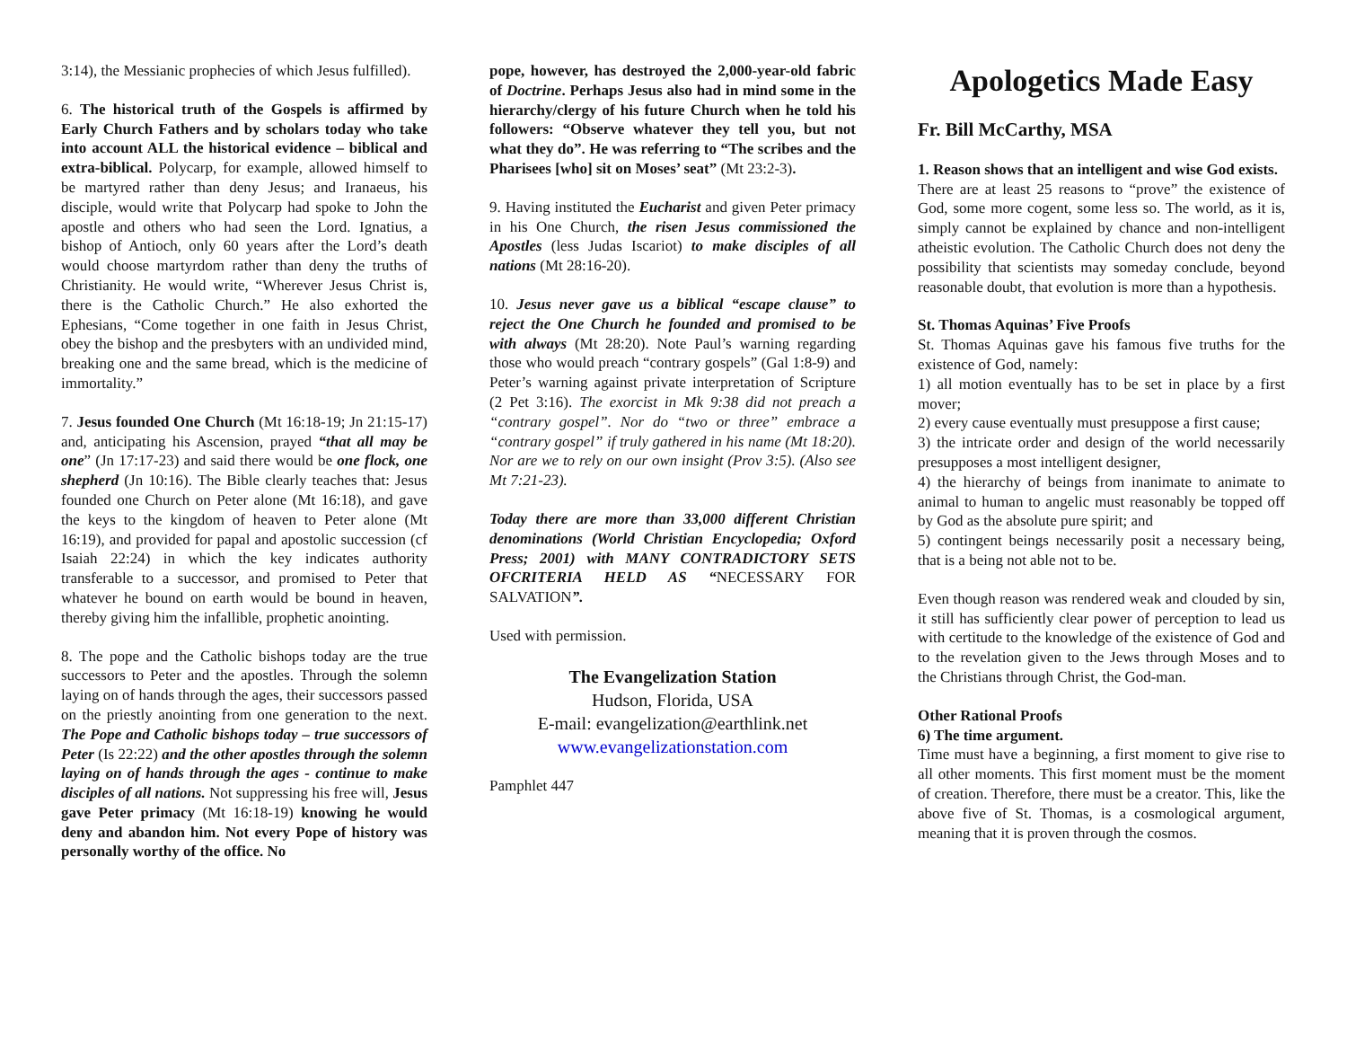3:14), the Messianic prophecies of which Jesus fulfilled).
6. The historical truth of the Gospels is affirmed by Early Church Fathers and by scholars today who take into account ALL the historical evidence – biblical and extra-biblical. Polycarp, for example, allowed himself to be martyred rather than deny Jesus; and Iranaeus, his disciple, would write that Polycarp had spoke to John the apostle and others who had seen the Lord. Ignatius, a bishop of Antioch, only 60 years after the Lord’s death would choose martyrdom rather than deny the truths of Christianity. He would write, “Wherever Jesus Christ is, there is the Catholic Church.” He also exhorted the Ephesians, “Come together in one faith in Jesus Christ, obey the bishop and the presbyters with an undivided mind, breaking one and the same bread, which is the medicine of immortality.”
7. Jesus founded One Church (Mt 16:18-19; Jn 21:15-17) and, anticipating his Ascension, prayed “that all may be one” (Jn 17:17-23) and said there would be one flock, one shepherd (Jn 10:16). The Bible clearly teaches that: Jesus founded one Church on Peter alone (Mt 16:18), and gave the keys to the kingdom of heaven to Peter alone (Mt 16:19), and provided for papal and apostolic succession (cf Isaiah 22:24) in which the key indicates authority transferable to a successor, and promised to Peter that whatever he bound on earth would be bound in heaven, thereby giving him the infallible, prophetic anointing.
8. The pope and the Catholic bishops today are the true successors to Peter and the apostles. Through the solemn laying on of hands through the ages, their successors passed on the priestly anointing from one generation to the next. The Pope and Catholic bishops today – true successors of Peter (Is 22:22) and the other apostles through the solemn laying on of hands through the ages - continue to make disciples of all nations. Not suppressing his free will, Jesus gave Peter primacy (Mt 16:18-19) knowing he would deny and abandon him. Not every Pope of history was personally worthy of the office. No
pope, however, has destroyed the 2,000-year-old fabric of Doctrine. Perhaps Jesus also had in mind some in the hierarchy/clergy of his future Church when he told his followers: “Observe whatever they tell you, but not what they do”. He was referring to “The scribes and the Pharisees [who] sit on Moses’ seat” (Mt 23:2-3).
9. Having instituted the Eucharist and given Peter primacy in his One Church, the risen Jesus commissioned the Apostles (less Judas Iscariot) to make disciples of all nations (Mt 28:16-20).
10. Jesus never gave us a biblical “escape clause” to reject the One Church he founded and promised to be with always (Mt 28:20). Note Paul’s warning regarding those who would preach “contrary gospels” (Gal 1:8-9) and Peter’s warning against private interpretation of Scripture (2 Pet 3:16). The exorcist in Mk 9:38 did not preach a “contrary gospel”. Nor do “two or three” embrace a “contrary gospel” if truly gathered in his name (Mt 18:20). Nor are we to rely on our own insight (Prov 3:5). (Also see Mt 7:21-23).
Today there are more than 33,000 different Christian denominations (World Christian Encyclopedia; Oxford Press; 2001) with MANY CONTRADICTORY SETS OFCRITERIA HELD AS “NECESSARY FOR SALVATION”.
Used with permission.
The Evangelization Station
Hudson, Florida, USA
E-mail: evangelization@earthlink.net
www.evangelizationstation.com
Pamphlet 447
Apologetics Made Easy
Fr. Bill McCarthy, MSA
1. Reason shows that an intelligent and wise God exists.
There are at least 25 reasons to “prove” the existence of God, some more cogent, some less so. The world, as it is, simply cannot be explained by chance and non-intelligent atheistic evolution. The Catholic Church does not deny the possibility that scientists may someday conclude, beyond reasonable doubt, that evolution is more than a hypothesis.
St. Thomas Aquinas’ Five Proofs
St. Thomas Aquinas gave his famous five truths for the existence of God, namely:
1) all motion eventually has to be set in place by a first mover;
2) every cause eventually must presuppose a first cause;
3) the intricate order and design of the world necessarily presupposes a most intelligent designer,
4) the hierarchy of beings from inanimate to animate to animal to human to angelic must reasonably be topped off by God as the absolute pure spirit; and
5) contingent beings necessarily posit a necessary being, that is a being not able not to be.
Even though reason was rendered weak and clouded by sin, it still has sufficiently clear power of perception to lead us with certitude to the knowledge of the existence of God and to the revelation given to the Jews through Moses and to the Christians through Christ, the God-man.
Other Rational Proofs
6) The time argument.
Time must have a beginning, a first moment to give rise to all other moments. This first moment must be the moment of creation. Therefore, there must be a creator. This, like the above five of St. Thomas, is a cosmological argument, meaning that it is proven through the cosmos.